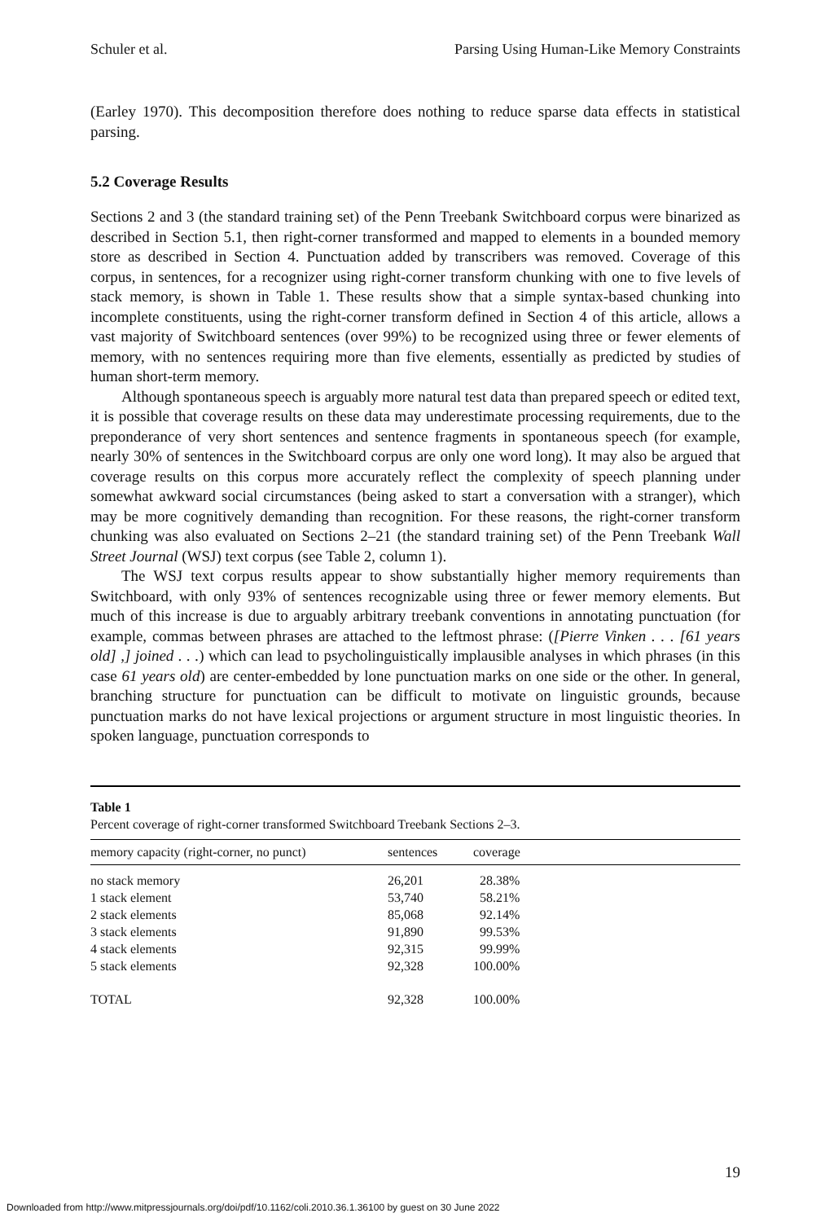Schuler et al. Parsing Using Human-Like Memory Constraints
(Earley 1970). This decomposition therefore does nothing to reduce sparse data effects in statistical parsing.
5.2 Coverage Results
Sections 2 and 3 (the standard training set) of the Penn Treebank Switchboard corpus were binarized as described in Section 5.1, then right-corner transformed and mapped to elements in a bounded memory store as described in Section 4. Punctuation added by transcribers was removed. Coverage of this corpus, in sentences, for a recognizer using right-corner transform chunking with one to five levels of stack memory, is shown in Table 1. These results show that a simple syntax-based chunking into incomplete constituents, using the right-corner transform defined in Section 4 of this article, allows a vast majority of Switchboard sentences (over 99%) to be recognized using three or fewer elements of memory, with no sentences requiring more than five elements, essentially as predicted by studies of human short-term memory.
Although spontaneous speech is arguably more natural test data than prepared speech or edited text, it is possible that coverage results on these data may underestimate processing requirements, due to the preponderance of very short sentences and sentence fragments in spontaneous speech (for example, nearly 30% of sentences in the Switchboard corpus are only one word long). It may also be argued that coverage results on this corpus more accurately reflect the complexity of speech planning under somewhat awkward social circumstances (being asked to start a conversation with a stranger), which may be more cognitively demanding than recognition. For these reasons, the right-corner transform chunking was also evaluated on Sections 2–21 (the standard training set) of the Penn Treebank Wall Street Journal (WSJ) text corpus (see Table 2, column 1).
The WSJ text corpus results appear to show substantially higher memory requirements than Switchboard, with only 93% of sentences recognizable using three or fewer memory elements. But much of this increase is due to arguably arbitrary treebank conventions in annotating punctuation (for example, commas between phrases are attached to the leftmost phrase: ([Pierre Vinken . . . [61 years old] ,] joined . . .) which can lead to psycholinguistically implausible analyses in which phrases (in this case 61 years old) are center-embedded by lone punctuation marks on one side or the other. In general, branching structure for punctuation can be difficult to motivate on linguistic grounds, because punctuation marks do not have lexical projections or argument structure in most linguistic theories. In spoken language, punctuation corresponds to
Table 1
Percent coverage of right-corner transformed Switchboard Treebank Sections 2–3.
| memory capacity (right-corner, no punct) | sentences | coverage |
| --- | --- | --- |
| no stack memory | 26,201 | 28.38% |
| 1 stack element | 53,740 | 58.21% |
| 2 stack elements | 85,068 | 92.14% |
| 3 stack elements | 91,890 | 99.53% |
| 4 stack elements | 92,315 | 99.99% |
| 5 stack elements | 92,328 | 100.00% |
| TOTAL | 92,328 | 100.00% |
19
Downloaded from http://www.mitpressjournals.org/doi/pdf/10.1162/coli.2010.36.1.36100 by guest on 30 June 2022